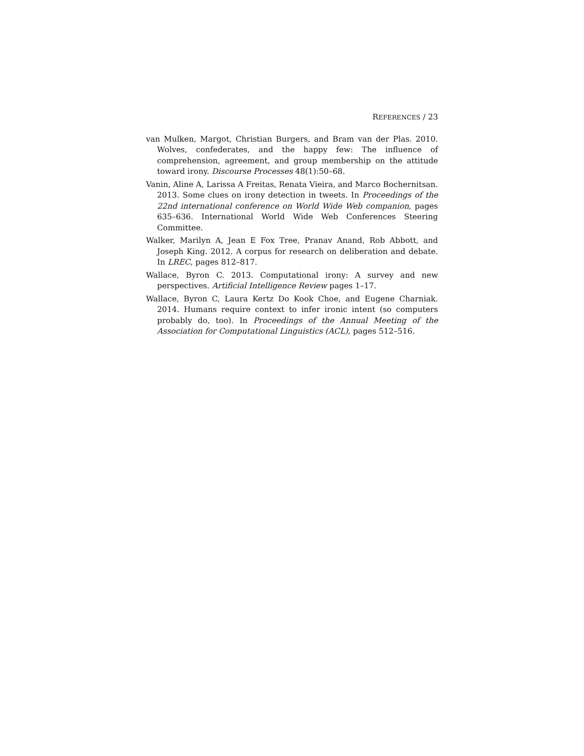REFERENCES / 23
van Mulken, Margot, Christian Burgers, and Bram van der Plas. 2010. Wolves, confederates, and the happy few: The influence of comprehension, agreement, and group membership on the attitude toward irony. Discourse Processes 48(1):50–68.
Vanin, Aline A, Larissa A Freitas, Renata Vieira, and Marco Bochernitsan. 2013. Some clues on irony detection in tweets. In Proceedings of the 22nd international conference on World Wide Web companion, pages 635–636. International World Wide Web Conferences Steering Committee.
Walker, Marilyn A, Jean E Fox Tree, Pranav Anand, Rob Abbott, and Joseph King. 2012. A corpus for research on deliberation and debate. In LREC, pages 812–817.
Wallace, Byron C. 2013. Computational irony: A survey and new perspectives. Artificial Intelligence Review pages 1–17.
Wallace, Byron C, Laura Kertz Do Kook Choe, and Eugene Charniak. 2014. Humans require context to infer ironic intent (so computers probably do, too). In Proceedings of the Annual Meeting of the Association for Computational Linguistics (ACL), pages 512–516.